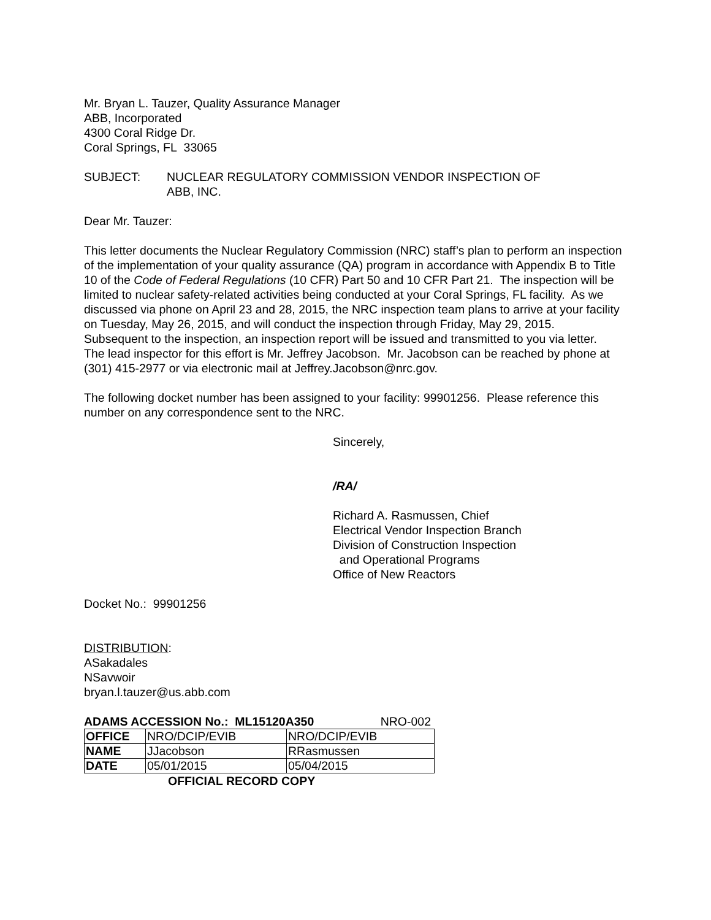Mr. Bryan L. Tauzer, Quality Assurance Manager
ABB, Incorporated
4300 Coral Ridge Dr.
Coral Springs, FL 33065
SUBJECT: NUCLEAR REGULATORY COMMISSION VENDOR INSPECTION OF
ABB, INC.
Dear Mr. Tauzer:
This letter documents the Nuclear Regulatory Commission (NRC) staff’s plan to perform an inspection of the implementation of your quality assurance (QA) program in accordance with Appendix B to Title 10 of the Code of Federal Regulations (10 CFR) Part 50 and 10 CFR Part 21. The inspection will be limited to nuclear safety-related activities being conducted at your Coral Springs, FL facility. As we discussed via phone on April 23 and 28, 2015, the NRC inspection team plans to arrive at your facility on Tuesday, May 26, 2015, and will conduct the inspection through Friday, May 29, 2015. Subsequent to the inspection, an inspection report will be issued and transmitted to you via letter. The lead inspector for this effort is Mr. Jeffrey Jacobson. Mr. Jacobson can be reached by phone at (301) 415-2977 or via electronic mail at Jeffrey.Jacobson@nrc.gov.
The following docket number has been assigned to your facility: 99901256. Please reference this number on any correspondence sent to the NRC.
Sincerely,
/RA/
Richard A. Rasmussen, Chief
Electrical Vendor Inspection Branch
Division of Construction Inspection
and Operational Programs
Office of New Reactors
Docket No.: 99901256
DISTRIBUTION:
ASakadales
NSavwoir
bryan.l.tauzer@us.abb.com
ADAMS ACCESSION No.: ML15120A350 NRO-002
| OFFICE | NRO/DCIP/EVIB | NRO/DCIP/EVIB |
| NAME | JJacobson | RRasmussen |
| DATE | 05/01/2015 | 05/04/2015 |
OFFICIAL RECORD COPY